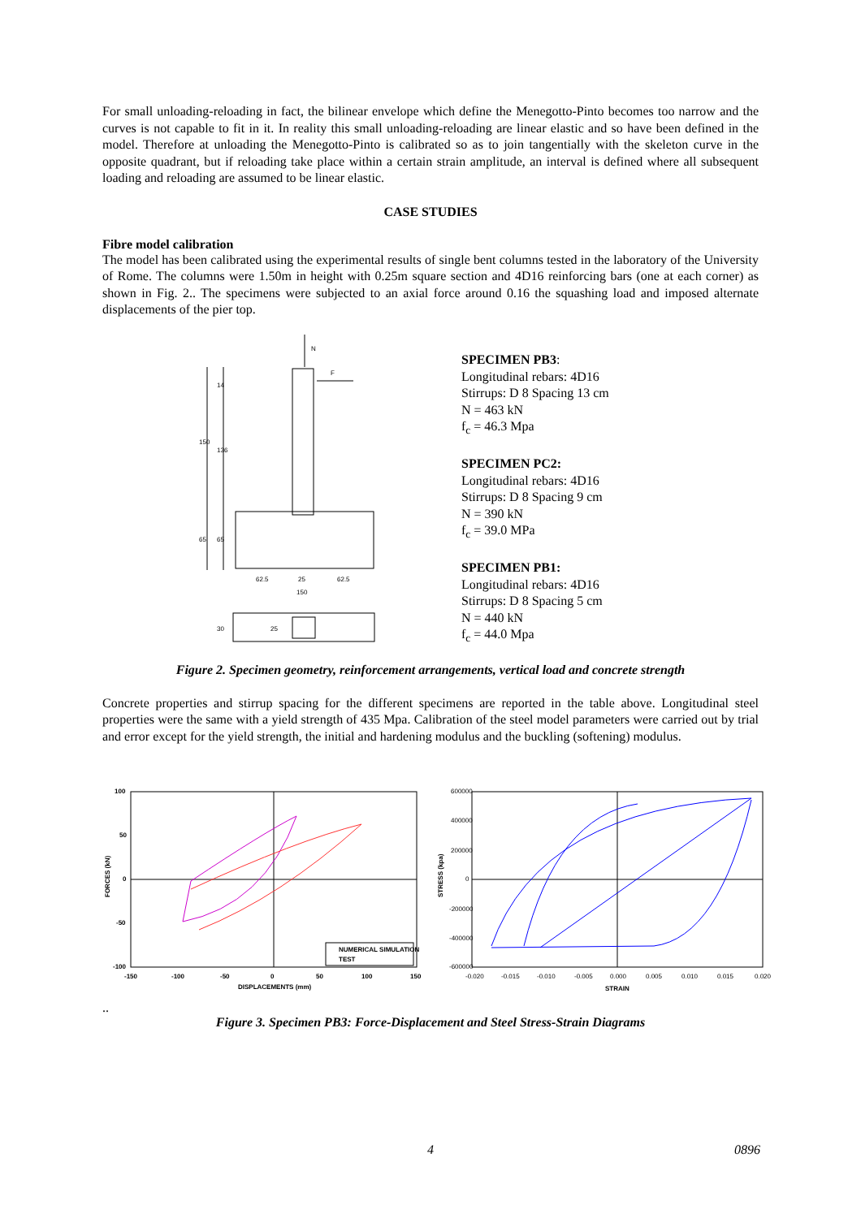For small unloading-reloading in fact, the bilinear envelope which define the Menegotto-Pinto becomes too narrow and the curves is not capable to fit in it. In reality this small unloading-reloading are linear elastic and so have been defined in the model. Therefore at unloading the Menegotto-Pinto is calibrated so as to join tangentially with the skeleton curve in the opposite quadrant, but if reloading take place within a certain strain amplitude, an interval is defined where all subsequent loading and reloading are assumed to be linear elastic.
CASE STUDIES
Fibre model calibration
The model has been calibrated using the experimental results of single bent columns tested in the laboratory of the University of Rome. The columns were 1.50m in height with 0.25m square section and 4D16 reinforcing bars (one at each corner) as shown in Fig. 2.. The specimens were subjected to an axial force around 0.16 the squashing load and imposed alternate displacements of the pier top.
N
F
150
136
14
65
65
62.5
25
62.5
150
30
25
SPECIMEN PB3:
Longitudinal rebars: 4D16
Stirrups: D 8 Spacing 13 cm
N = 463 kN
f<sub>c</sub> = 46.3 Mpa
SPECIMEN PC2:
Longitudinal rebars: 4D16
Stirrups: D 8 Spacing 9 cm
N = 390 kN
f<sub>c</sub> = 39.0 MPa
SPECIMEN PB1:
Longitudinal rebars: 4D16
Stirrups: D 8 Spacing 5 cm
N = 440 kN
f<sub>c</sub> = 44.0 Mpa
Figure 2. Specimen geometry, reinforcement arrangements, vertical load and concrete strength
Concrete properties and stirrup spacing for the different specimens are reported in the table above. Longitudinal steel properties were the same with a yield strength of 435 Mpa. Calibration of the steel model parameters were carried out by trial and error except for the yield strength, the initial and hardening modulus and the buckling (softening) modulus.
100
50
0
-50
-100
-150
-100
-50
0
50
100
150
DISPLACEMENTS (mm)
FORCES (kN)
NUMERICAL SIMULATION
TEST
600000
400000
200000
0
-200000
-400000
-600000
-0.020
-0.015
-0.010
-0.005
0.000
0.005
0.010
0.015
0.020
STRAIN
STRESS (kpa)
..
Figure 3. Specimen PB3: Force-Displacement and Steel Stress-Strain Diagrams
4 0896